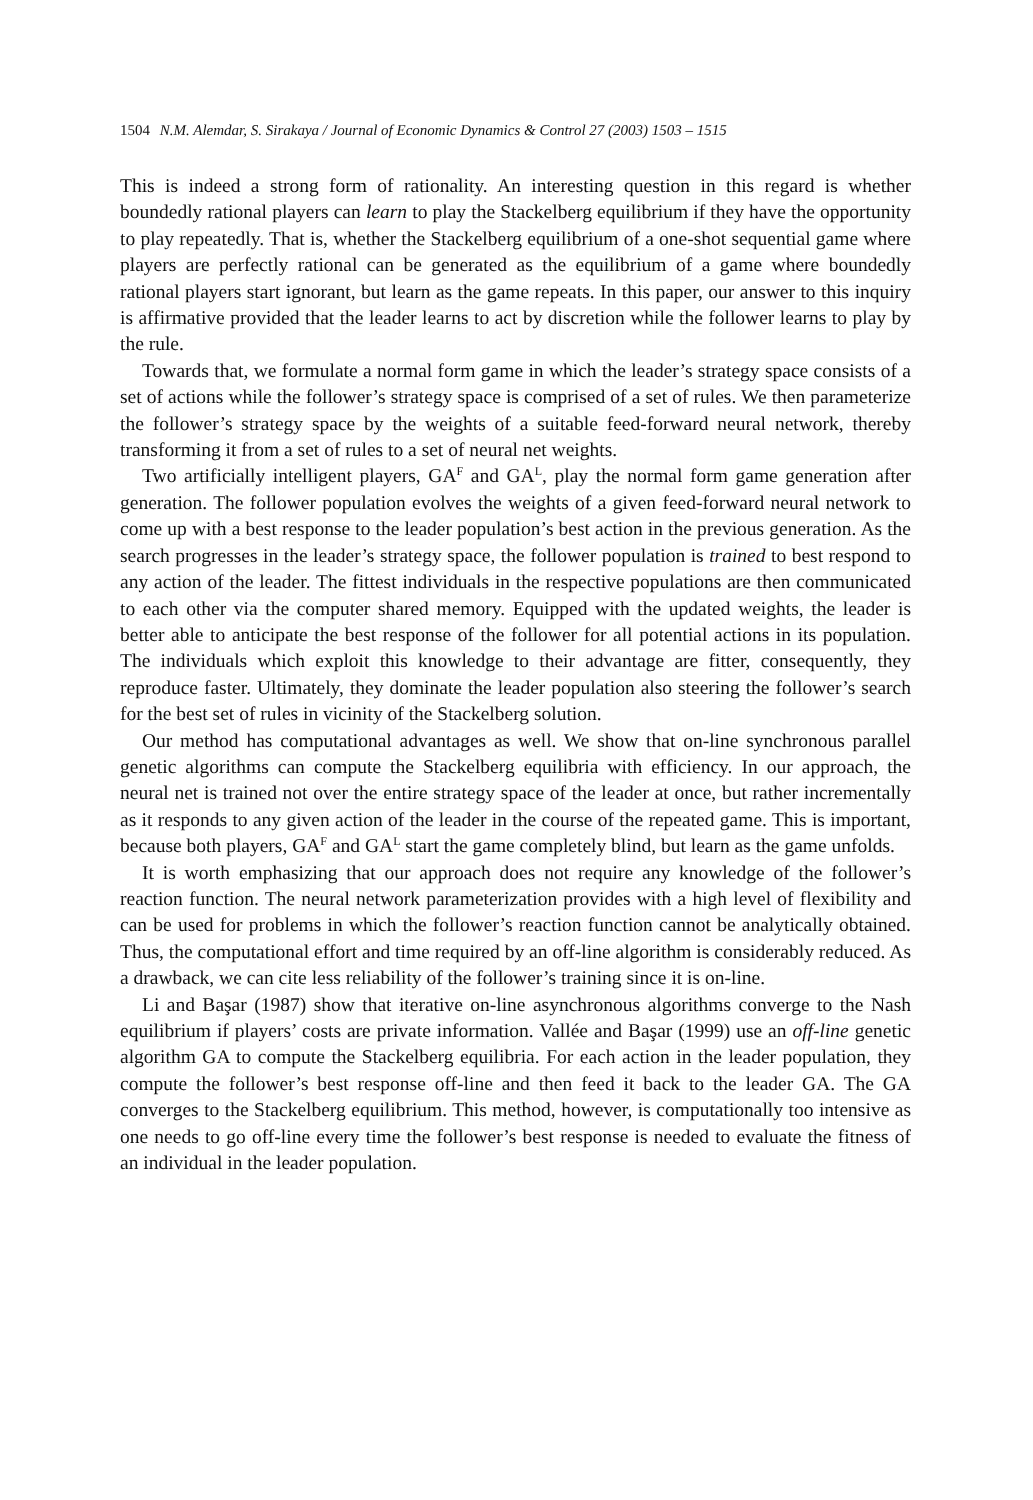1504 N.M. Alemdar, S. Sirakaya / Journal of Economic Dynamics & Control 27 (2003) 1503 – 1515
This is indeed a strong form of rationality. An interesting question in this regard is whether boundedly rational players can learn to play the Stackelberg equilibrium if they have the opportunity to play repeatedly. That is, whether the Stackelberg equilibrium of a one-shot sequential game where players are perfectly rational can be generated as the equilibrium of a game where boundedly rational players start ignorant, but learn as the game repeats. In this paper, our answer to this inquiry is affirmative provided that the leader learns to act by discretion while the follower learns to play by the rule.
Towards that, we formulate a normal form game in which the leader’s strategy space consists of a set of actions while the follower’s strategy space is comprised of a set of rules. We then parameterize the follower’s strategy space by the weights of a suitable feed-forward neural network, thereby transforming it from a set of rules to a set of neural net weights.
Two artificially intelligent players, GA<sup>F</sup> and GA<sup>L</sup>, play the normal form game generation after generation. The follower population evolves the weights of a given feed-forward neural network to come up with a best response to the leader population’s best action in the previous generation. As the search progresses in the leader’s strategy space, the follower population is trained to best respond to any action of the leader. The fittest individuals in the respective populations are then communicated to each other via the computer shared memory. Equipped with the updated weights, the leader is better able to anticipate the best response of the follower for all potential actions in its population. The individuals which exploit this knowledge to their advantage are fitter, consequently, they reproduce faster. Ultimately, they dominate the leader population also steering the follower’s search for the best set of rules in vicinity of the Stackelberg solution.
Our method has computational advantages as well. We show that on-line synchronous parallel genetic algorithms can compute the Stackelberg equilibria with efficiency. In our approach, the neural net is trained not over the entire strategy space of the leader at once, but rather incrementally as it responds to any given action of the leader in the course of the repeated game. This is important, because both players, GA<sup>F</sup> and GA<sup>L</sup> start the game completely blind, but learn as the game unfolds.
It is worth emphasizing that our approach does not require any knowledge of the follower’s reaction function. The neural network parameterization provides with a high level of flexibility and can be used for problems in which the follower’s reaction function cannot be analytically obtained. Thus, the computational effort and time required by an off-line algorithm is considerably reduced. As a drawback, we can cite less reliability of the follower’s training since it is on-line.
Li and Başar (1987) show that iterative on-line asynchronous algorithms converge to the Nash equilibrium if players’ costs are private information. Vallée and Başar (1999) use an off-line genetic algorithm GA to compute the Stackelberg equilibria. For each action in the leader population, they compute the follower’s best response off-line and then feed it back to the leader GA. The GA converges to the Stackelberg equilibrium. This method, however, is computationally too intensive as one needs to go off-line every time the follower’s best response is needed to evaluate the fitness of an individual in the leader population.